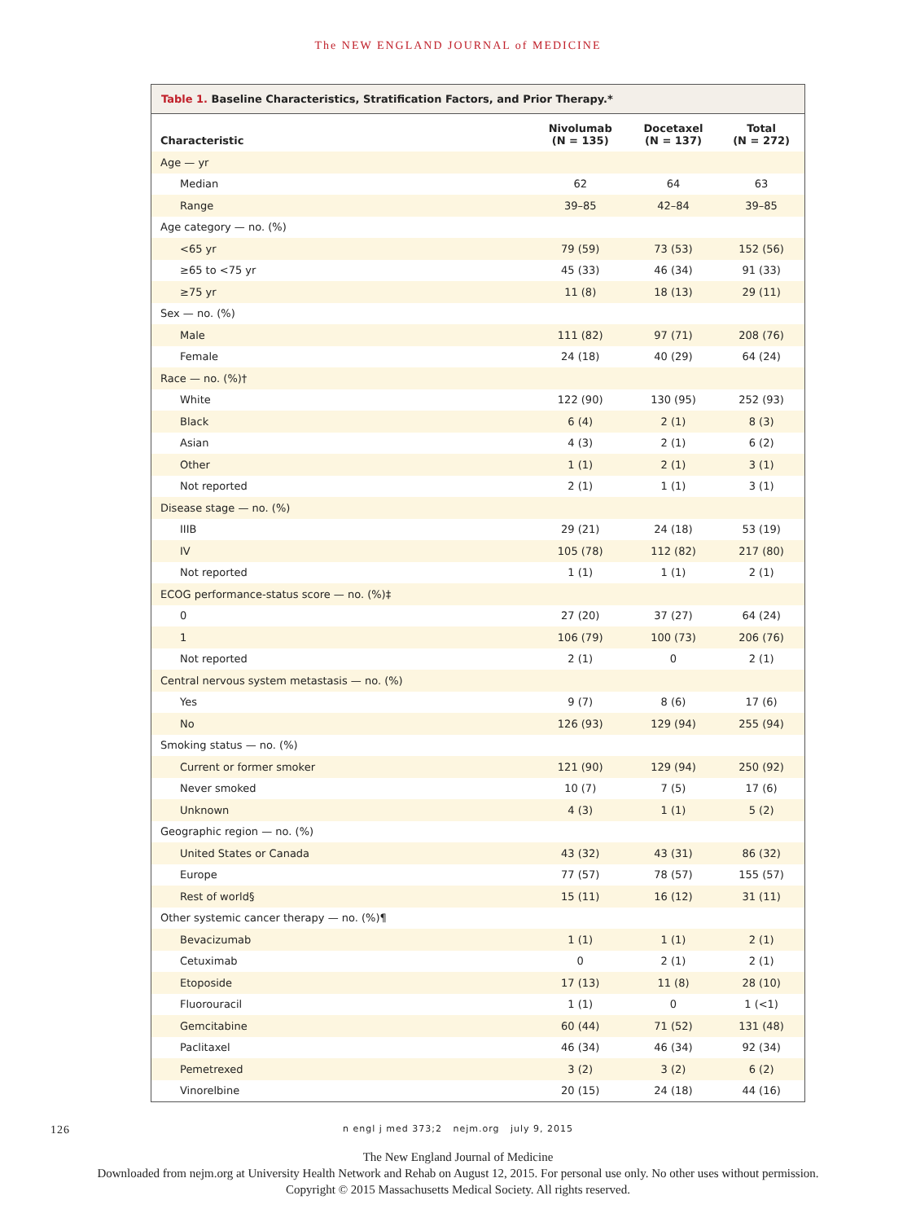The NEW ENGLAND JOURNAL of MEDICINE
Table 1. Baseline Characteristics, Stratification Factors, and Prior Therapy.*
| Characteristic | Nivolumab (N = 135) | Docetaxel (N = 137) | Total (N = 272) |
| --- | --- | --- | --- |
| Age — yr | | | |
| Median | 62 | 64 | 63 |
| Range | 39–85 | 42–84 | 39–85 |
| Age category — no. (%) | | | |
| <65 yr | 79 (59) | 73 (53) | 152 (56) |
| ≥65 to <75 yr | 45 (33) | 46 (34) | 91 (33) |
| ≥75 yr | 11 (8) | 18 (13) | 29 (11) |
| Sex — no. (%) | | | |
| Male | 111 (82) | 97 (71) | 208 (76) |
| Female | 24 (18) | 40 (29) | 64 (24) |
| Race — no. (%)† | | | |
| White | 122 (90) | 130 (95) | 252 (93) |
| Black | 6 (4) | 2 (1) | 8 (3) |
| Asian | 4 (3) | 2 (1) | 6 (2) |
| Other | 1 (1) | 2 (1) | 3 (1) |
| Not reported | 2 (1) | 1 (1) | 3 (1) |
| Disease stage — no. (%) | | | |
| IIIB | 29 (21) | 24 (18) | 53 (19) |
| IV | 105 (78) | 112 (82) | 217 (80) |
| Not reported | 1 (1) | 1 (1) | 2 (1) |
| ECOG performance-status score — no. (%)‡ | | | |
| 0 | 27 (20) | 37 (27) | 64 (24) |
| 1 | 106 (79) | 100 (73) | 206 (76) |
| Not reported | 2 (1) | 0 | 2 (1) |
| Central nervous system metastasis — no. (%) | | | |
| Yes | 9 (7) | 8 (6) | 17 (6) |
| No | 126 (93) | 129 (94) | 255 (94) |
| Smoking status — no. (%) | | | |
| Current or former smoker | 121 (90) | 129 (94) | 250 (92) |
| Never smoked | 10 (7) | 7 (5) | 17 (6) |
| Unknown | 4 (3) | 1 (1) | 5 (2) |
| Geographic region — no. (%) | | | |
| United States or Canada | 43 (32) | 43 (31) | 86 (32) |
| Europe | 77 (57) | 78 (57) | 155 (57) |
| Rest of world§ | 15 (11) | 16 (12) | 31 (11) |
| Other systemic cancer therapy — no. (%)¶ | | | |
| Bevacizumab | 1 (1) | 1 (1) | 2 (1) |
| Cetuximab | 0 | 2 (1) | 2 (1) |
| Etoposide | 17 (13) | 11 (8) | 28 (10) |
| Fluorouracil | 1 (1) | 0 | 1 (<1) |
| Gemcitabine | 60 (44) | 71 (52) | 131 (48) |
| Paclitaxel | 46 (34) | 46 (34) | 92 (34) |
| Pemetrexed | 3 (2) | 3 (2) | 6 (2) |
| Vinorelbine | 20 (15) | 24 (18) | 44 (16) |
126 n engl j med 373;2 nejm.org july 9, 2015
The New England Journal of Medicine
Downloaded from nejm.org at University Health Network and Rehab on August 12, 2015. For personal use only. No other uses without permission.
Copyright © 2015 Massachusetts Medical Society. All rights reserved.